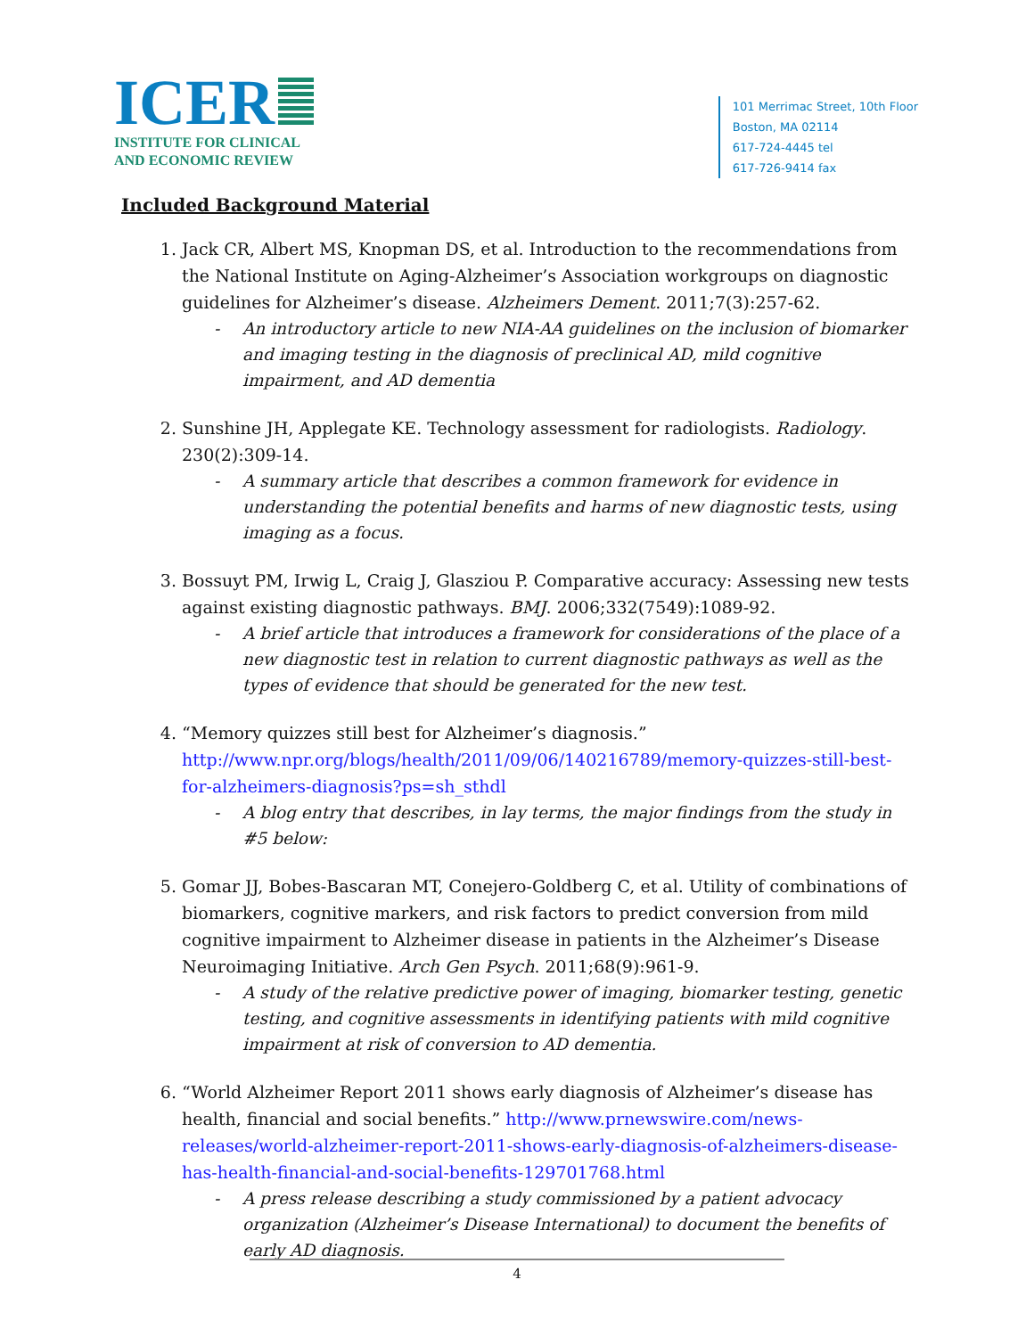ICER
INSTITUTE FOR CLINICAL
AND ECONOMIC REVIEW
101 Merrimac Street, 10th Floor
Boston, MA 02114
617-724-4445 tel
617-726-9414 fax
Included Background Material
1. Jack CR, Albert MS, Knopman DS, et al. Introduction to the recommendations from the National Institute on Aging-Alzheimer’s Association workgroups on diagnostic guidelines for Alzheimer’s disease. Alzheimers Dement. 2011;7(3):257-62.
- An introductory article to new NIA-AA guidelines on the inclusion of biomarker and imaging testing in the diagnosis of preclinical AD, mild cognitive impairment, and AD dementia
2. Sunshine JH, Applegate KE. Technology assessment for radiologists. Radiology. 230(2):309-14.
- A summary article that describes a common framework for evidence in understanding the potential benefits and harms of new diagnostic tests, using imaging as a focus.
3. Bossuyt PM, Irwig L, Craig J, Glasziou P. Comparative accuracy: Assessing new tests against existing diagnostic pathways. BMJ. 2006;332(7549):1089-92.
- A brief article that introduces a framework for considerations of the place of a new diagnostic test in relation to current diagnostic pathways as well as the types of evidence that should be generated for the new test.
4. “Memory quizzes still best for Alzheimer’s diagnosis.” http://www.npr.org/blogs/health/2011/09/06/140216789/memory-quizzes-still-best-for-alzheimers-diagnosis?ps=sh_sthdl
- A blog entry that describes, in lay terms, the major findings from the study in #5 below:
5. Gomar JJ, Bobes-Bascaran MT, Conejero-Goldberg C, et al. Utility of combinations of biomarkers, cognitive markers, and risk factors to predict conversion from mild cognitive impairment to Alzheimer disease in patients in the Alzheimer’s Disease Neuroimaging Initiative. Arch Gen Psych. 2011;68(9):961-9.
- A study of the relative predictive power of imaging, biomarker testing, genetic testing, and cognitive assessments in identifying patients with mild cognitive impairment at risk of conversion to AD dementia.
6. “World Alzheimer Report 2011 shows early diagnosis of Alzheimer’s disease has health, financial and social benefits.” http://www.prnewswire.com/news-releases/world-alzheimer-report-2011-shows-early-diagnosis-of-alzheimers-disease-has-health-financial-and-social-benefits-129701768.html
- A press release describing a study commissioned by a patient advocacy organization (Alzheimer’s Disease International) to document the benefits of early AD diagnosis.
4